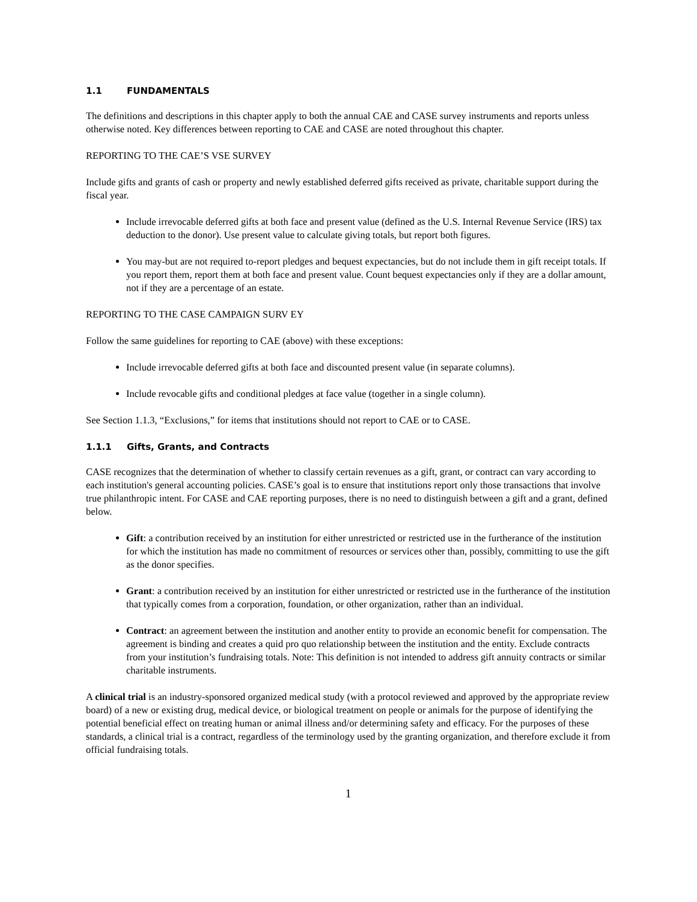1.1 FUNDAMENTALS
The definitions and descriptions in this chapter apply to both the annual CAE and CASE survey instruments and reports unless otherwise noted. Key differences between reporting to CAE and CASE are noted throughout this chapter.
REPORTING TO THE CAE’S VSE SURVEY
Include gifts and grants of cash or property and newly established deferred gifts received as private, charitable support during the fiscal year.
Include irrevocable deferred gifts at both face and present value (defined as the U.S. Internal Revenue Service (IRS) tax deduction to the donor). Use present value to calculate giving totals, but report both figures.
You may-but are not required to-report pledges and bequest expectancies, but do not include them in gift receipt totals. If you report them, report them at both face and present value. Count bequest expectancies only if they are a dollar amount, not if they are a percentage of an estate.
REPORTING TO THE CASE CAMPAIGN SURV EY
Follow the same guidelines for reporting to CAE (above) with these exceptions:
Include irrevocable deferred gifts at both face and discounted present value (in separate columns).
Include revocable gifts and conditional pledges at face value (together in a single column).
See Section 1.1.3, “Exclusions,” for items that institutions should not report to CAE or to CASE.
1.1.1 Gifts, Grants, and Contracts
CASE recognizes that the determination of whether to classify certain revenues as a gift, grant, or contract can vary according to each institution's general accounting policies. CASE’s goal is to ensure that institutions report only those transactions that involve true philanthropic intent. For CASE and CAE reporting purposes, there is no need to distinguish between a gift and a grant, defined below.
Gift: a contribution received by an institution for either unrestricted or restricted use in the furtherance of the institution for which the institution has made no commitment of resources or services other than, possibly, committing to use the gift as the donor specifies.
Grant: a contribution received by an institution for either unrestricted or restricted use in the furtherance of the institution that typically comes from a corporation, foundation, or other organization, rather than an individual.
Contract: an agreement between the institution and another entity to provide an economic benefit for compensation. The agreement is binding and creates a quid pro quo relationship between the institution and the entity. Exclude contracts from your institution’s fundraising totals. Note: This definition is not intended to address gift annuity contracts or similar charitable instruments.
A clinical trial is an industry-sponsored organized medical study (with a protocol reviewed and approved by the appropriate review board) of a new or existing drug, medical device, or biological treatment on people or animals for the purpose of identifying the potential beneficial effect on treating human or animal illness and/or determining safety and efficacy. For the purposes of these standards, a clinical trial is a contract, regardless of the terminology used by the granting organization, and therefore exclude it from official fundraising totals.
1